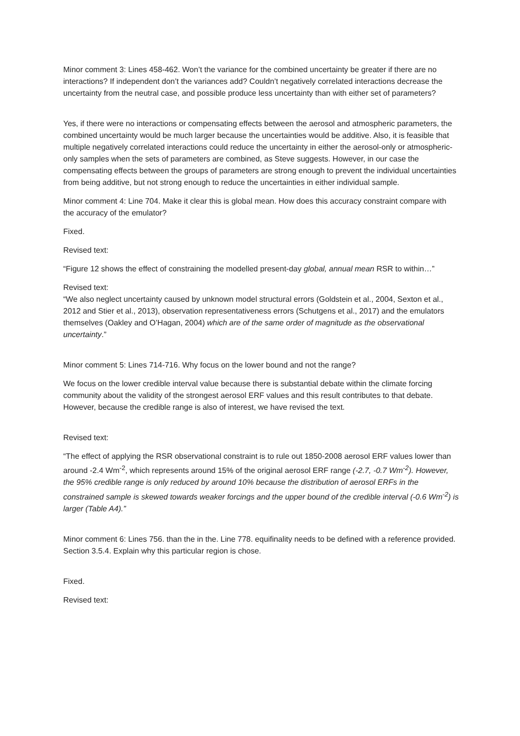Minor comment 3: Lines 458-462. Won’t the variance for the combined uncertainty be greater if there are no interactions? If independent don’t the variances add? Couldn’t negatively correlated interactions decrease the uncertainty from the neutral case, and possible produce less uncertainty than with either set of parameters?
Yes, if there were no interactions or compensating effects between the aerosol and atmospheric parameters, the combined uncertainty would be much larger because the uncertainties would be additive. Also, it is feasible that multiple negatively correlated interactions could reduce the uncertainty in either the aerosol-only or atmospheric-only samples when the sets of parameters are combined, as Steve suggests. However, in our case the compensating effects between the groups of parameters are strong enough to prevent the individual uncertainties from being additive, but not strong enough to reduce the uncertainties in either individual sample.
Minor comment 4: Line 704. Make it clear this is global mean. How does this accuracy constraint compare with the accuracy of the emulator?
Fixed.
Revised text:
“Figure 12 shows the effect of constraining the modelled present-day global, annual mean RSR to within…”
Revised text:
“We also neglect uncertainty caused by unknown model structural errors (Goldstein et al., 2004, Sexton et al., 2012 and Stier et al., 2013), observation representativeness errors (Schutgens et al., 2017) and the emulators themselves (Oakley and O’Hagan, 2004) which are of the same order of magnitude as the observational uncertainty.”
Minor comment 5: Lines 714-716. Why focus on the lower bound and not the range?
We focus on the lower credible interval value because there is substantial debate within the climate forcing community about the validity of the strongest aerosol ERF values and this result contributes to that debate. However, because the credible range is also of interest, we have revised the text.
Revised text:
“The effect of applying the RSR observational constraint is to rule out 1850-2008 aerosol ERF values lower than around -2.4 Wm<sup>-2</sup>, which represents around 15% of the original aerosol ERF range (-2.7, -0.7 Wm<sup>-2</sup>). However, the 95% credible range is only reduced by around 10% because the distribution of aerosol ERFs in the constrained sample is skewed towards weaker forcings and the upper bound of the credible interval (-0.6 Wm<sup>-2</sup>) is larger (Table A4).”
Minor comment 6: Lines 756. than the in the. Line 778. equifinality needs to be defined with a reference provided. Section 3.5.4. Explain why this particular region is chose.
Fixed.
Revised text: